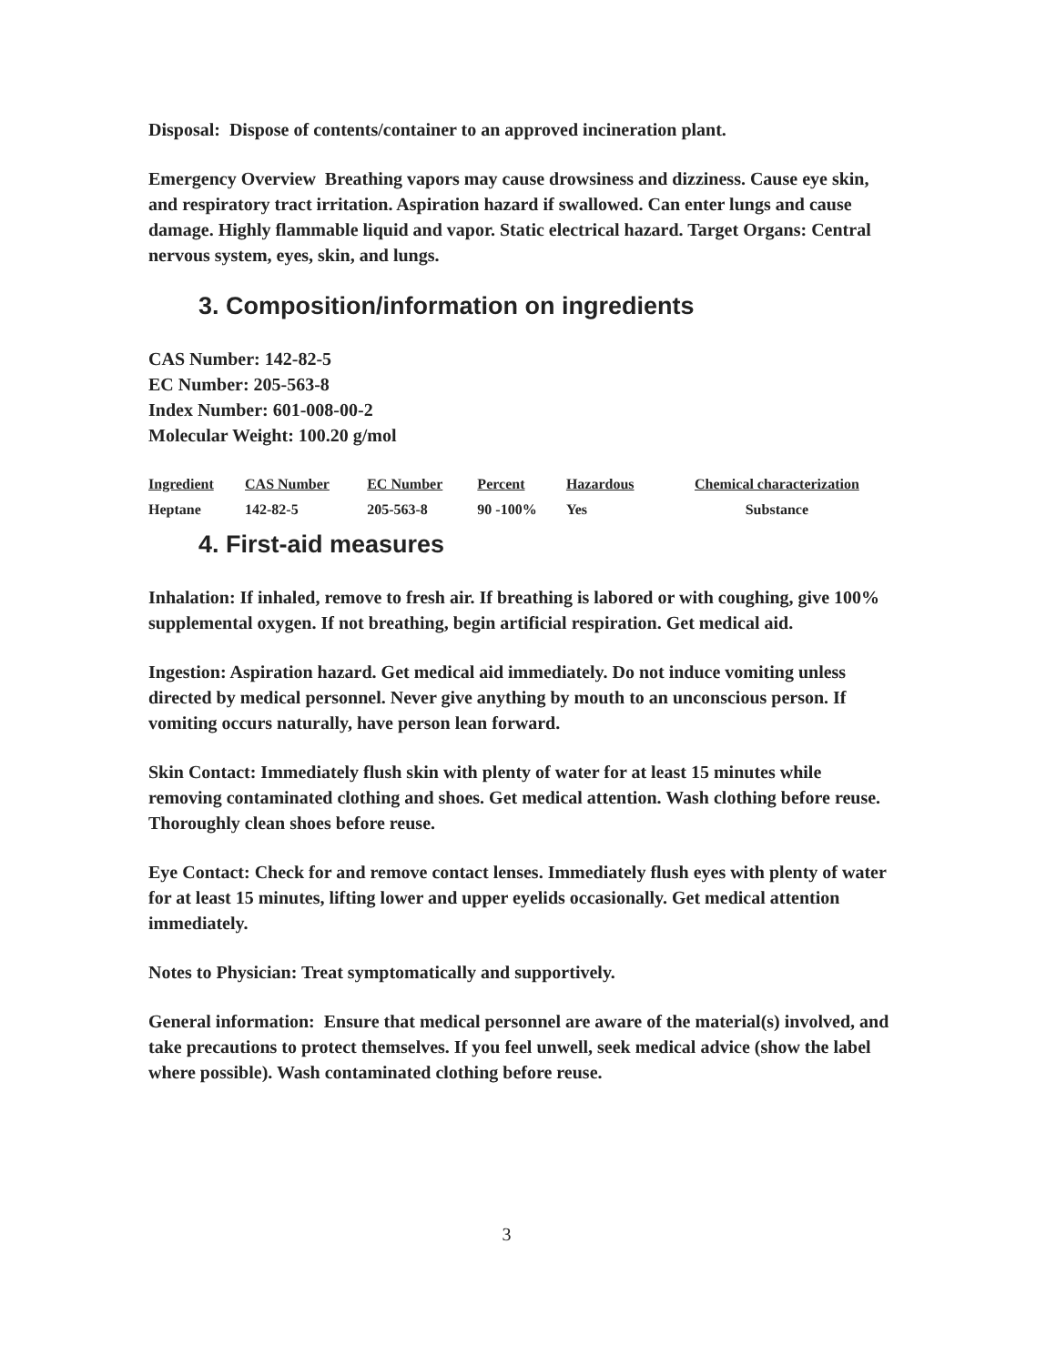Disposal: Dispose of contents/container to an approved incineration plant.
Emergency Overview Breathing vapors may cause drowsiness and dizziness. Cause eye skin, and respiratory tract irritation. Aspiration hazard if swallowed. Can enter lungs and cause damage. Highly flammable liquid and vapor. Static electrical hazard. Target Organs: Central nervous system, eyes, skin, and lungs.
3. Composition/information on ingredients
CAS Number: 142-82-5
EC Number: 205-563-8
Index Number: 601-008-00-2
Molecular Weight: 100.20 g/mol
| Ingredient | CAS Number | EC Number | Percent | Hazardous | Chemical characterization |
| --- | --- | --- | --- | --- | --- |
| Heptane | 142-82-5 | 205-563-8 | 90 -100% | Yes | Substance |
4. First-aid measures
Inhalation: If inhaled, remove to fresh air. If breathing is labored or with coughing, give 100% supplemental oxygen. If not breathing, begin artificial respiration. Get medical aid.
Ingestion: Aspiration hazard. Get medical aid immediately. Do not induce vomiting unless directed by medical personnel. Never give anything by mouth to an unconscious person. If vomiting occurs naturally, have person lean forward.
Skin Contact: Immediately flush skin with plenty of water for at least 15 minutes while removing contaminated clothing and shoes. Get medical attention. Wash clothing before reuse. Thoroughly clean shoes before reuse.
Eye Contact: Check for and remove contact lenses. Immediately flush eyes with plenty of water for at least 15 minutes, lifting lower and upper eyelids occasionally. Get medical attention immediately.
Notes to Physician: Treat symptomatically and supportively.
General information: Ensure that medical personnel are aware of the material(s) involved, and take precautions to protect themselves. If you feel unwell, seek medical advice (show the label where possible). Wash contaminated clothing before reuse.
3